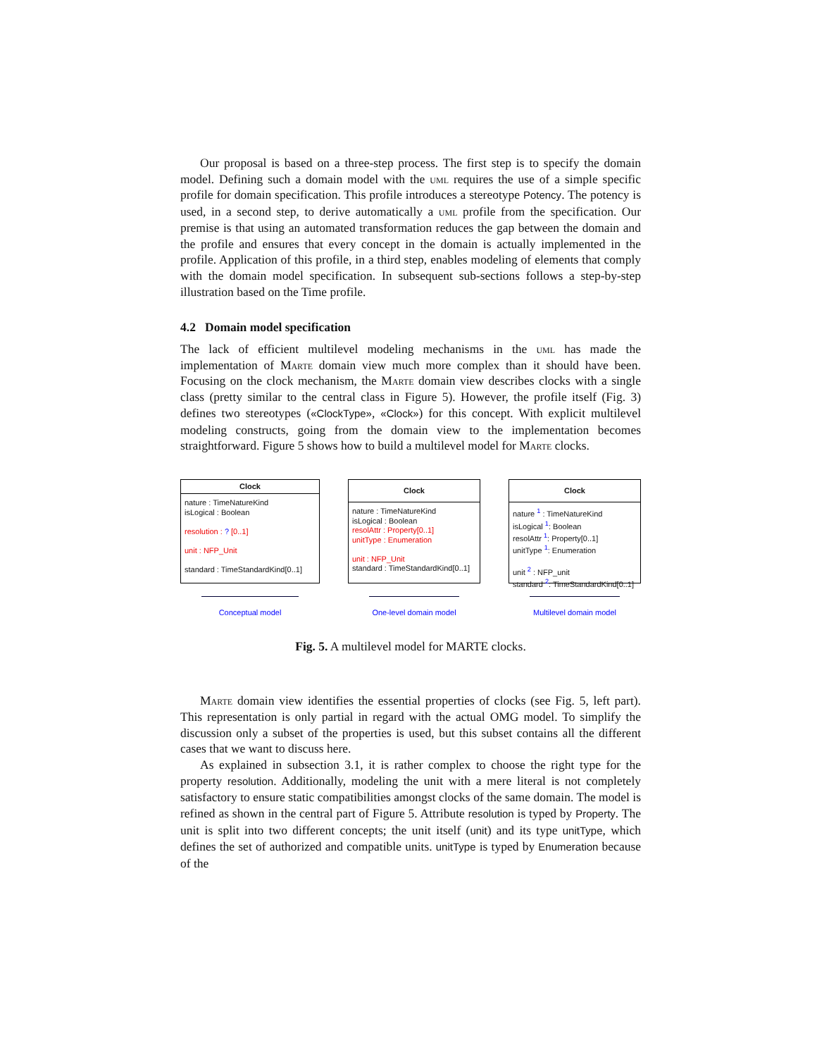Our proposal is based on a three-step process. The first step is to specify the domain model. Defining such a domain model with the uml requires the use of a simple specific profile for domain specification. This profile introduces a stereotype Potency. The potency is used, in a second step, to derive automatically a uml profile from the specification. Our premise is that using an automated transformation reduces the gap between the domain and the profile and ensures that every concept in the domain is actually implemented in the profile. Application of this profile, in a third step, enables modeling of elements that comply with the domain model specification. In subsequent sub-sections follows a step-by-step illustration based on the Time profile.
4.2 Domain model specification
The lack of efficient multilevel modeling mechanisms in the uml has made the implementation of Marte domain view much more complex than it should have been. Focusing on the clock mechanism, the Marte domain view describes clocks with a single class (pretty similar to the central class in Figure 5). However, the profile itself (Fig. 3) defines two stereotypes («ClockType», «Clock») for this concept. With explicit multilevel modeling constructs, going from the domain view to the implementation becomes straightforward. Figure 5 shows how to build a multilevel model for Marte clocks.
Clock
nature : TimeNatureKind
isLogical : Boolean
resolution : ? [0..1]
unit : NFP_Unit
standard : TimeStandardKind[0..1]
Conceptual model
Clock
nature : TimeNatureKind
isLogical : Boolean
resolAttr : Property[0..1]
unitType : Enumeration
unit : NFP_Unit
standard : TimeStandardKind[0..1]
One-level domain model
Clock
nature <sup>1</sup> : TimeNatureKind
isLogical <sup>1</sup>: Boolean
resolAttr <sup>1</sup>: Property[0..1]
unitType <sup>1</sup>: Enumeration
unit <sup>2</sup> : NFP_unit
standard <sup>2</sup>: TimeStandardKind[0..1]
Multilevel domain model
Fig. 5. A multilevel model for MARTE clocks.
Marte domain view identifies the essential properties of clocks (see Fig. 5, left part). This representation is only partial in regard with the actual OMG model. To simplify the discussion only a subset of the properties is used, but this subset contains all the different cases that we want to discuss here.
As explained in subsection 3.1, it is rather complex to choose the right type for the property resolution. Additionally, modeling the unit with a mere literal is not completely satisfactory to ensure static compatibilities amongst clocks of the same domain. The model is refined as shown in the central part of Figure 5. Attribute resolution is typed by Property. The unit is split into two different concepts; the unit itself (unit) and its type unitType, which defines the set of authorized and compatible units. unitType is typed by Enumeration because of the